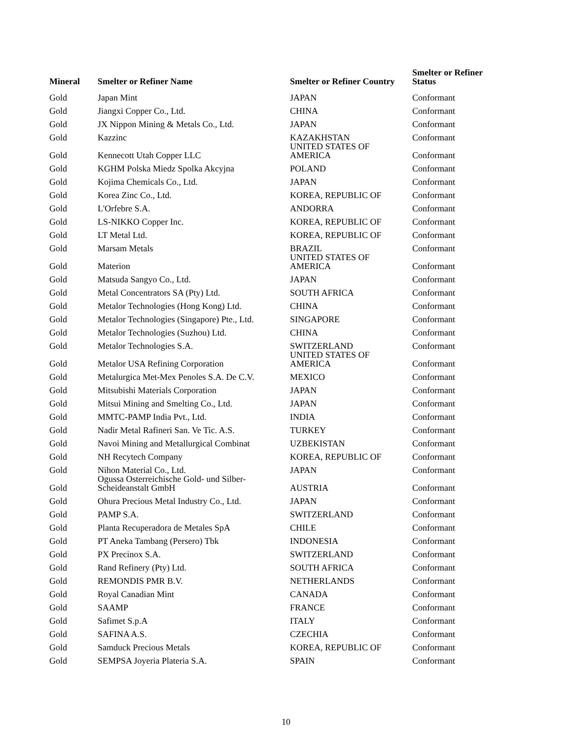| Mineral | Smelter or Refiner Name | Smelter or Refiner Country | Smelter or Refiner Status |
| --- | --- | --- | --- |
| Gold | Japan Mint | JAPAN | Conformant |
| Gold | Jiangxi Copper Co., Ltd. | CHINA | Conformant |
| Gold | JX Nippon Mining & Metals Co., Ltd. | JAPAN | Conformant |
| Gold | Kazzinc | KAZAKHSTAN | Conformant |
| Gold | Kennecott Utah Copper LLC | UNITED STATES OF AMERICA | Conformant |
| Gold | KGHM Polska Miedz Spolka Akcyjna | POLAND | Conformant |
| Gold | Kojima Chemicals Co., Ltd. | JAPAN | Conformant |
| Gold | Korea Zinc Co., Ltd. | KOREA, REPUBLIC OF | Conformant |
| Gold | L'Orfebre S.A. | ANDORRA | Conformant |
| Gold | LS-NIKKO Copper Inc. | KOREA, REPUBLIC OF | Conformant |
| Gold | LT Metal Ltd. | KOREA, REPUBLIC OF | Conformant |
| Gold | Marsam Metals | BRAZIL | Conformant |
| Gold | Materion | UNITED STATES OF AMERICA | Conformant |
| Gold | Matsuda Sangyo Co., Ltd. | JAPAN | Conformant |
| Gold | Metal Concentrators SA (Pty) Ltd. | SOUTH AFRICA | Conformant |
| Gold | Metalor Technologies (Hong Kong) Ltd. | CHINA | Conformant |
| Gold | Metalor Technologies (Singapore) Pte., Ltd. | SINGAPORE | Conformant |
| Gold | Metalor Technologies (Suzhou) Ltd. | CHINA | Conformant |
| Gold | Metalor Technologies S.A. | SWITZERLAND | Conformant |
| Gold | Metalor USA Refining Corporation | UNITED STATES OF AMERICA | Conformant |
| Gold | Metalurgica Met-Mex Penoles S.A. De C.V. | MEXICO | Conformant |
| Gold | Mitsubishi Materials Corporation | JAPAN | Conformant |
| Gold | Mitsui Mining and Smelting Co., Ltd. | JAPAN | Conformant |
| Gold | MMTC-PAMP India Pvt., Ltd. | INDIA | Conformant |
| Gold | Nadir Metal Rafineri San. Ve Tic. A.S. | TURKEY | Conformant |
| Gold | Navoi Mining and Metallurgical Combinat | UZBEKISTAN | Conformant |
| Gold | NH Recytech Company | KOREA, REPUBLIC OF | Conformant |
| Gold | Nihon Material Co., Ltd. | JAPAN | Conformant |
| Gold | Ogussa Osterreichische Gold- und Silber-Scheideanstalt GmbH | AUSTRIA | Conformant |
| Gold | Ohura Precious Metal Industry Co., Ltd. | JAPAN | Conformant |
| Gold | PAMP S.A. | SWITZERLAND | Conformant |
| Gold | Planta Recuperadora de Metales SpA | CHILE | Conformant |
| Gold | PT Aneka Tambang (Persero) Tbk | INDONESIA | Conformant |
| Gold | PX Precinox S.A. | SWITZERLAND | Conformant |
| Gold | Rand Refinery (Pty) Ltd. | SOUTH AFRICA | Conformant |
| Gold | REMONDIS PMR B.V. | NETHERLANDS | Conformant |
| Gold | Royal Canadian Mint | CANADA | Conformant |
| Gold | SAAMP | FRANCE | Conformant |
| Gold | Safimet S.p.A | ITALY | Conformant |
| Gold | SAFINA A.S. | CZECHIA | Conformant |
| Gold | Samduck Precious Metals | KOREA, REPUBLIC OF | Conformant |
| Gold | SEMPSA Joyeria Plateria S.A. | SPAIN | Conformant |
10